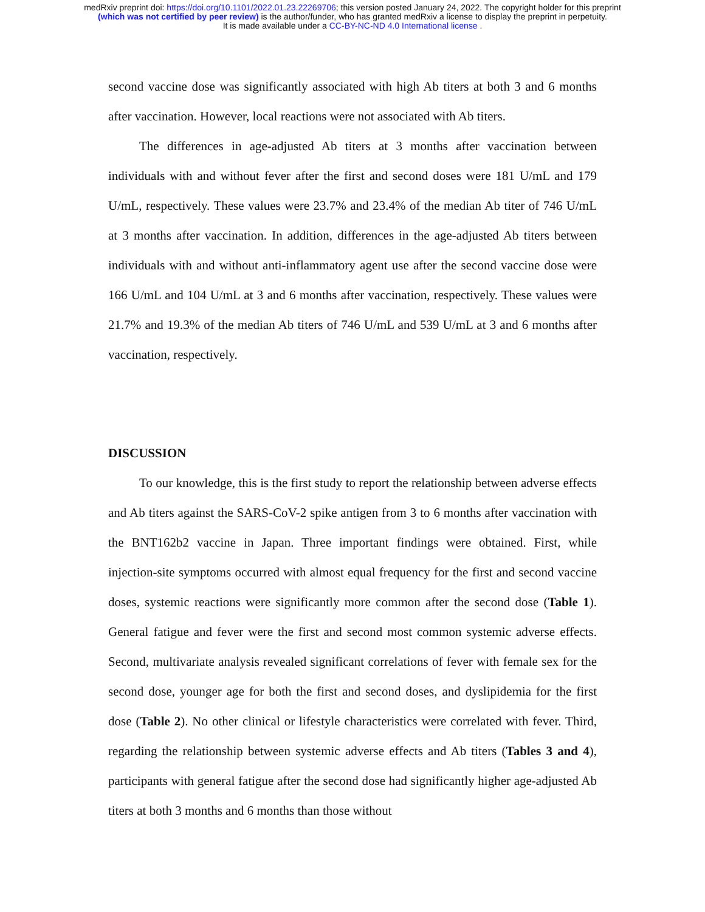medRxiv preprint doi: https://doi.org/10.1101/2022.01.23.22269706; this version posted January 24, 2022. The copyright holder for this preprint
(which was not certified by peer review) is the author/funder, who has granted medRxiv a license to display the preprint in perpetuity.
It is made available under a CC-BY-NC-ND 4.0 International license .
second vaccine dose was significantly associated with high Ab titers at both 3 and 6 months after vaccination. However, local reactions were not associated with Ab titers.
The differences in age-adjusted Ab titers at 3 months after vaccination between individuals with and without fever after the first and second doses were 181 U/mL and 179 U/mL, respectively. These values were 23.7% and 23.4% of the median Ab titer of 746 U/mL at 3 months after vaccination. In addition, differences in the age-adjusted Ab titers between individuals with and without anti-inflammatory agent use after the second vaccine dose were 166 U/mL and 104 U/mL at 3 and 6 months after vaccination, respectively. These values were 21.7% and 19.3% of the median Ab titers of 746 U/mL and 539 U/mL at 3 and 6 months after vaccination, respectively.
DISCUSSION
To our knowledge, this is the first study to report the relationship between adverse effects and Ab titers against the SARS-CoV-2 spike antigen from 3 to 6 months after vaccination with the BNT162b2 vaccine in Japan. Three important findings were obtained. First, while injection-site symptoms occurred with almost equal frequency for the first and second vaccine doses, systemic reactions were significantly more common after the second dose (Table 1). General fatigue and fever were the first and second most common systemic adverse effects. Second, multivariate analysis revealed significant correlations of fever with female sex for the second dose, younger age for both the first and second doses, and dyslipidemia for the first dose (Table 2). No other clinical or lifestyle characteristics were correlated with fever. Third, regarding the relationship between systemic adverse effects and Ab titers (Tables 3 and 4), participants with general fatigue after the second dose had significantly higher age-adjusted Ab titers at both 3 months and 6 months than those without